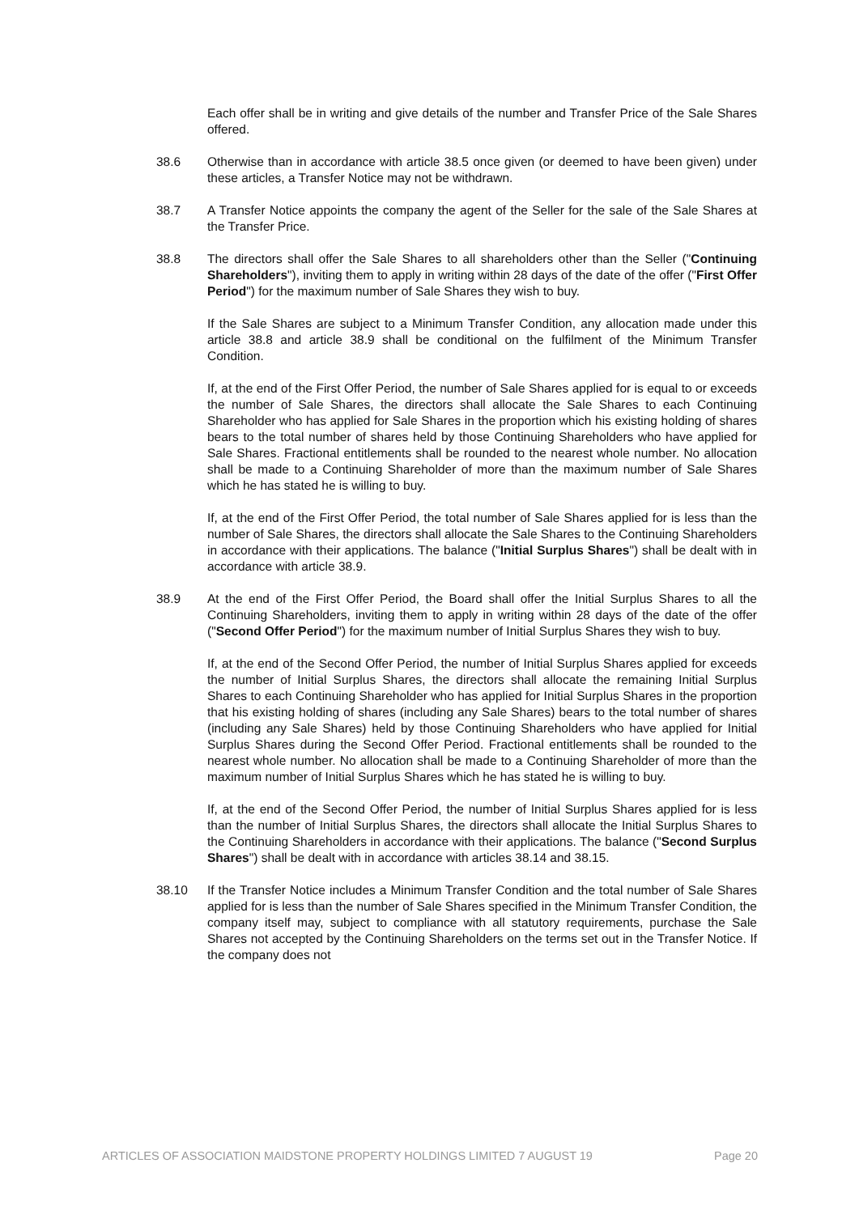Each offer shall be in writing and give details of the number and Transfer Price of the Sale Shares offered.
38.6 Otherwise than in accordance with article 38.5 once given (or deemed to have been given) under these articles, a Transfer Notice may not be withdrawn.
38.7 A Transfer Notice appoints the company the agent of the Seller for the sale of the Sale Shares at the Transfer Price.
38.8 The directors shall offer the Sale Shares to all shareholders other than the Seller ("Continuing Shareholders"), inviting them to apply in writing within 28 days of the date of the offer ("First Offer Period") for the maximum number of Sale Shares they wish to buy.
If the Sale Shares are subject to a Minimum Transfer Condition, any allocation made under this article 38.8 and article 38.9 shall be conditional on the fulfilment of the Minimum Transfer Condition.
If, at the end of the First Offer Period, the number of Sale Shares applied for is equal to or exceeds the number of Sale Shares, the directors shall allocate the Sale Shares to each Continuing Shareholder who has applied for Sale Shares in the proportion which his existing holding of shares bears to the total number of shares held by those Continuing Shareholders who have applied for Sale Shares. Fractional entitlements shall be rounded to the nearest whole number. No allocation shall be made to a Continuing Shareholder of more than the maximum number of Sale Shares which he has stated he is willing to buy.
If, at the end of the First Offer Period, the total number of Sale Shares applied for is less than the number of Sale Shares, the directors shall allocate the Sale Shares to the Continuing Shareholders in accordance with their applications. The balance ("Initial Surplus Shares") shall be dealt with in accordance with article 38.9.
38.9 At the end of the First Offer Period, the Board shall offer the Initial Surplus Shares to all the Continuing Shareholders, inviting them to apply in writing within 28 days of the date of the offer ("Second Offer Period") for the maximum number of Initial Surplus Shares they wish to buy.
If, at the end of the Second Offer Period, the number of Initial Surplus Shares applied for exceeds the number of Initial Surplus Shares, the directors shall allocate the remaining Initial Surplus Shares to each Continuing Shareholder who has applied for Initial Surplus Shares in the proportion that his existing holding of shares (including any Sale Shares) bears to the total number of shares (including any Sale Shares) held by those Continuing Shareholders who have applied for Initial Surplus Shares during the Second Offer Period. Fractional entitlements shall be rounded to the nearest whole number. No allocation shall be made to a Continuing Shareholder of more than the maximum number of Initial Surplus Shares which he has stated he is willing to buy.
If, at the end of the Second Offer Period, the number of Initial Surplus Shares applied for is less than the number of Initial Surplus Shares, the directors shall allocate the Initial Surplus Shares to the Continuing Shareholders in accordance with their applications. The balance ("Second Surplus Shares") shall be dealt with in accordance with articles 38.14 and 38.15.
38.10 If the Transfer Notice includes a Minimum Transfer Condition and the total number of Sale Shares applied for is less than the number of Sale Shares specified in the Minimum Transfer Condition, the company itself may, subject to compliance with all statutory requirements, purchase the Sale Shares not accepted by the Continuing Shareholders on the terms set out in the Transfer Notice. If the company does not
ARTICLES OF ASSOCIATION MAIDSTONE PROPERTY HOLDINGS LIMITED 7 AUGUST 19 Page 20